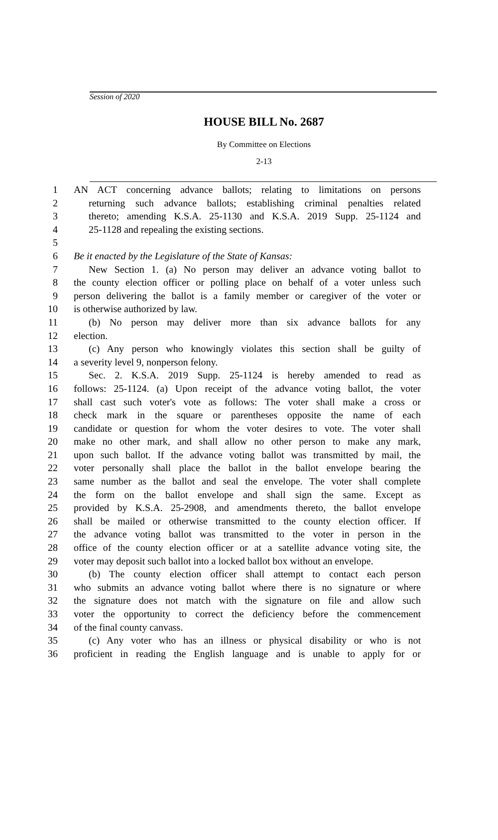Session of 2020
HOUSE BILL No. 2687
By Committee on Elections
2-13
1 AN ACT concerning advance ballots; relating to limitations on persons
2 returning such advance ballots; establishing criminal penalties related
3 thereto; amending K.S.A. 25-1130 and K.S.A. 2019 Supp. 25-1124 and
4 25-1128 and repealing the existing sections.
5
6 Be it enacted by the Legislature of the State of Kansas:
7 New Section 1. (a) No person may deliver an advance voting ballot to
8 the county election officer or polling place on behalf of a voter unless such
9 person delivering the ballot is a family member or caregiver of the voter or
10 is otherwise authorized by law.
11 (b) No person may deliver more than six advance ballots for any
12 election.
13 (c) Any person who knowingly violates this section shall be guilty of
14 a severity level 9, nonperson felony.
15 Sec. 2. K.S.A. 2019 Supp. 25-1124 is hereby amended to read as
16 follows: 25-1124. (a) Upon receipt of the advance voting ballot, the voter
17 shall cast such voter's vote as follows: The voter shall make a cross or
18 check mark in the square or parentheses opposite the name of each
19 candidate or question for whom the voter desires to vote. The voter shall
20 make no other mark, and shall allow no other person to make any mark,
21 upon such ballot. If the advance voting ballot was transmitted by mail, the
22 voter personally shall place the ballot in the ballot envelope bearing the
23 same number as the ballot and seal the envelope. The voter shall complete
24 the form on the ballot envelope and shall sign the same. Except as
25 provided by K.S.A. 25-2908, and amendments thereto, the ballot envelope
26 shall be mailed or otherwise transmitted to the county election officer. If
27 the advance voting ballot was transmitted to the voter in person in the
28 office of the county election officer or at a satellite advance voting site, the
29 voter may deposit such ballot into a locked ballot box without an envelope.
30 (b) The county election officer shall attempt to contact each person
31 who submits an advance voting ballot where there is no signature or where
32 the signature does not match with the signature on file and allow such
33 voter the opportunity to correct the deficiency before the commencement
34 of the final county canvass.
35 (c) Any voter who has an illness or physical disability or who is not
36 proficient in reading the English language and is unable to apply for or